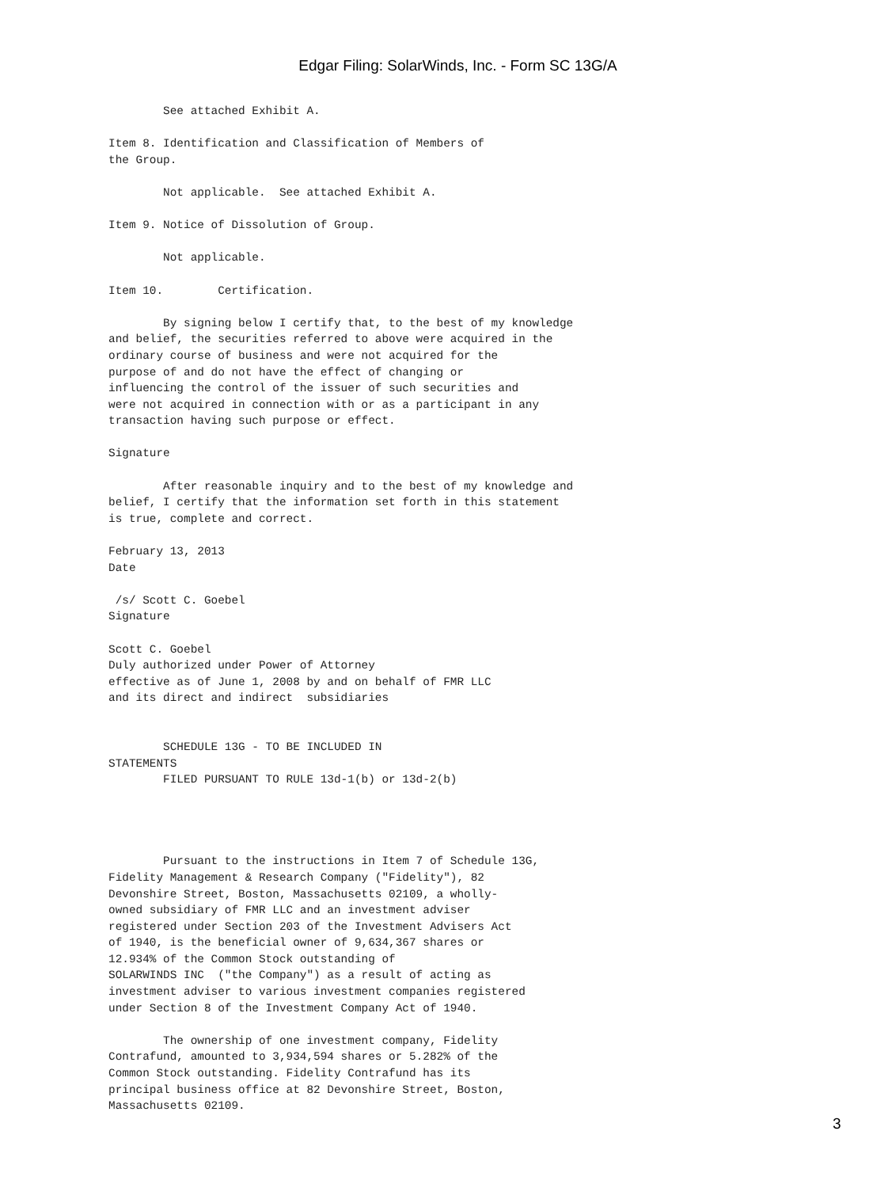Edgar Filing: SolarWinds, Inc. - Form SC 13G/A
        See attached Exhibit A.

Item 8. Identification and Classification of Members of
the Group.

        Not applicable.  See attached Exhibit A.

Item 9. Notice of Dissolution of Group.

        Not applicable.

Item 10.        Certification.

        By signing below I certify that, to the best of my knowledge
and belief, the securities referred to above were acquired in the
ordinary course of business and were not acquired for the
purpose of and do not have the effect of changing or
influencing the control of the issuer of such securities and
were not acquired in connection with or as a participant in any
transaction having such purpose or effect.

Signature

        After reasonable inquiry and to the best of my knowledge and
belief, I certify that the information set forth in this statement
is true, complete and correct.

February 13, 2013
Date

 /s/ Scott C. Goebel
Signature

Scott C. Goebel
Duly authorized under Power of Attorney
effective as of June 1, 2008 by and on behalf of FMR LLC
and its direct and indirect  subsidiaries


        SCHEDULE 13G - TO BE INCLUDED IN
STATEMENTS
        FILED PURSUANT TO RULE 13d-1(b) or 13d-2(b)




        Pursuant to the instructions in Item 7 of Schedule 13G,
Fidelity Management & Research Company ("Fidelity"), 82
Devonshire Street, Boston, Massachusetts 02109, a wholly-
owned subsidiary of FMR LLC and an investment adviser
registered under Section 203 of the Investment Advisers Act
of 1940, is the beneficial owner of 9,634,367 shares or
12.934% of the Common Stock outstanding of
SOLARWINDS INC  ("the Company") as a result of acting as
investment adviser to various investment companies registered
under Section 8 of the Investment Company Act of 1940.

        The ownership of one investment company, Fidelity
Contrafund, amounted to 3,934,594 shares or 5.282% of the
Common Stock outstanding. Fidelity Contrafund has its
principal business office at 82 Devonshire Street, Boston,
Massachusetts 02109.
3